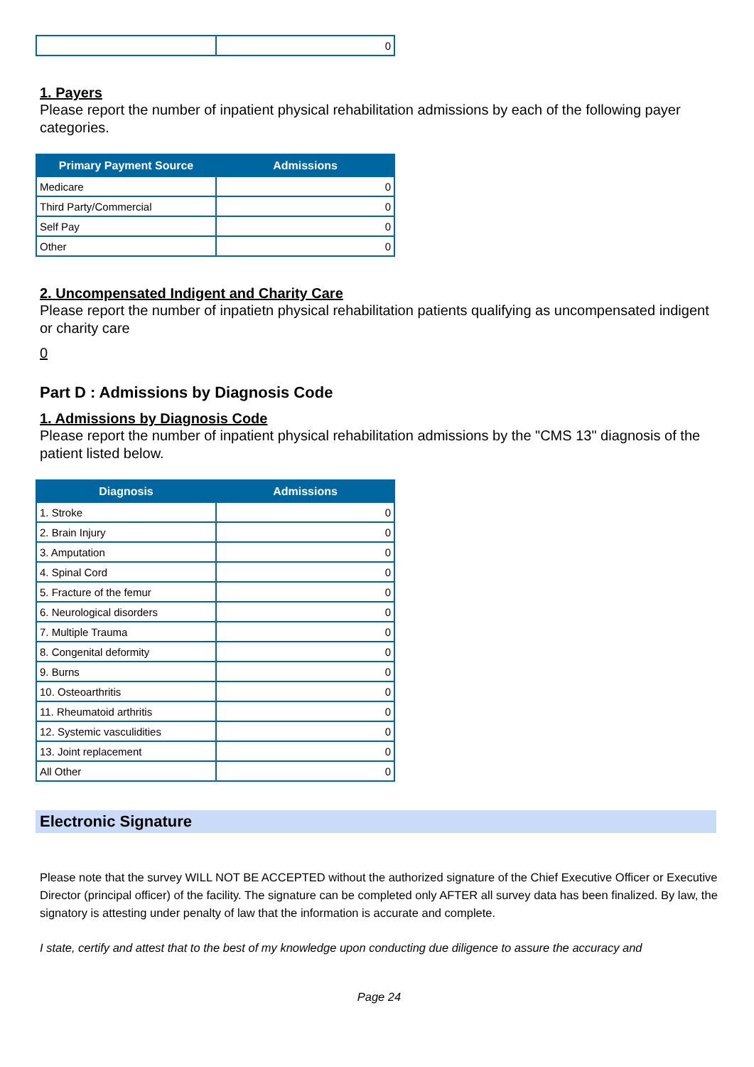| | 0 |
1. Payers
Please report the number of inpatient physical rehabilitation admissions by each of the following payer categories.
| Primary Payment Source | Admissions |
| --- | --- |
| Medicare | 0 |
| Third Party/Commercial | 0 |
| Self Pay | 0 |
| Other | 0 |
2. Uncompensated Indigent and Charity Care
Please report the number of inpatietn physical rehabilitation patients qualifying as uncompensated indigent or charity care
0
Part D : Admissions by Diagnosis Code
1. Admissions by Diagnosis Code
Please report the number of inpatient physical rehabilitation admissions by the "CMS 13" diagnosis of the patient listed below.
| Diagnosis | Admissions |
| --- | --- |
| 1. Stroke | 0 |
| 2. Brain Injury | 0 |
| 3. Amputation | 0 |
| 4. Spinal Cord | 0 |
| 5. Fracture of the femur | 0 |
| 6. Neurological disorders | 0 |
| 7. Multiple Trauma | 0 |
| 8. Congenital deformity | 0 |
| 9. Burns | 0 |
| 10. Osteoarthritis | 0 |
| 11. Rheumatoid arthritis | 0 |
| 12. Systemic vasculidities | 0 |
| 13. Joint replacement | 0 |
| All Other | 0 |
Electronic Signature
Please note that the survey WILL NOT BE ACCEPTED without the authorized signature of the Chief Executive Officer or Executive Director (principal officer) of the facility. The signature can be completed only AFTER all survey data has been finalized. By law, the signatory is attesting under penalty of law that the information is accurate and complete.
I state, certify and attest that to the best of my knowledge upon conducting due diligence to assure the accuracy and
Page 24